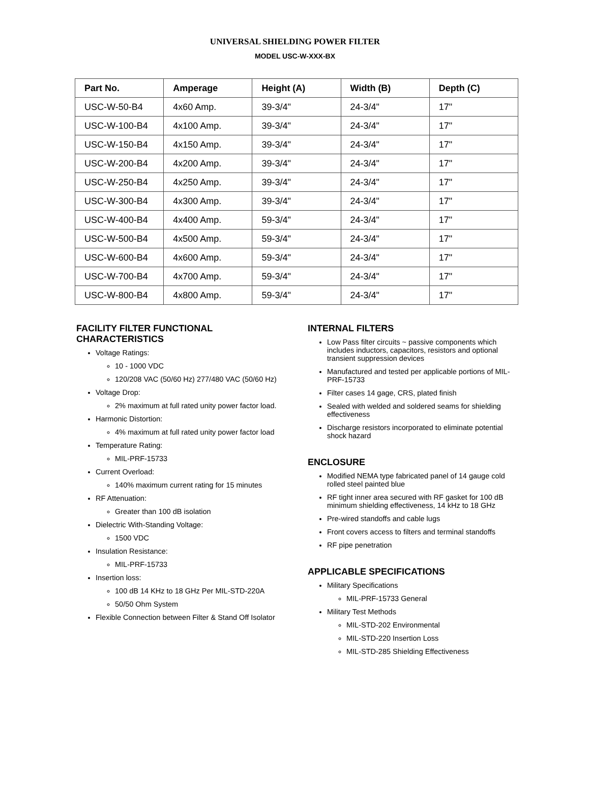UNIVERSAL SHIELDING POWER FILTER
MODEL USC-W-XXX-BX
| Part No. | Amperage | Height (A) | Width (B) | Depth (C) |
| --- | --- | --- | --- | --- |
| USC-W-50-B4 | 4x60 Amp. | 39-3/4" | 24-3/4" | 17" |
| USC-W-100-B4 | 4x100 Amp. | 39-3/4" | 24-3/4" | 17" |
| USC-W-150-B4 | 4x150 Amp. | 39-3/4" | 24-3/4" | 17" |
| USC-W-200-B4 | 4x200 Amp. | 39-3/4" | 24-3/4" | 17" |
| USC-W-250-B4 | 4x250 Amp. | 39-3/4" | 24-3/4" | 17" |
| USC-W-300-B4 | 4x300 Amp. | 39-3/4" | 24-3/4" | 17" |
| USC-W-400-B4 | 4x400 Amp. | 59-3/4" | 24-3/4" | 17" |
| USC-W-500-B4 | 4x500 Amp. | 59-3/4" | 24-3/4" | 17" |
| USC-W-600-B4 | 4x600 Amp. | 59-3/4" | 24-3/4" | 17" |
| USC-W-700-B4 | 4x700 Amp. | 59-3/4" | 24-3/4" | 17" |
| USC-W-800-B4 | 4x800 Amp. | 59-3/4" | 24-3/4" | 17" |
FACILITY FILTER FUNCTIONAL CHARACTERISTICS
Voltage Ratings:
10 - 1000 VDC
120/208 VAC (50/60 Hz) 277/480 VAC (50/60 Hz)
Voltage Drop:
2% maximum at full rated unity power factor load.
Harmonic Distortion:
4% maximum at full rated unity power factor load
Temperature Rating:
MIL-PRF-15733
Current Overload:
140% maximum current rating for 15 minutes
RF Attenuation:
Greater than 100 dB isolation
Dielectric With-Standing Voltage:
1500 VDC
Insulation Resistance:
MIL-PRF-15733
Insertion loss:
100 dB 14 KHz to 18 GHz Per MIL-STD-220A
50/50 Ohm System
Flexible Connection between Filter & Stand Off Isolator
INTERNAL FILTERS
Low Pass filter circuits ~ passive components which includes inductors, capacitors, resistors and optional transient suppression devices
Manufactured and tested per applicable portions of MIL-PRF-15733
Filter cases 14 gage, CRS, plated finish
Sealed with welded and soldered seams for shielding effectiveness
Discharge resistors incorporated to eliminate potential shock hazard
ENCLOSURE
Modified NEMA type fabricated panel of 14 gauge cold rolled steel painted blue
RF tight inner area secured with RF gasket for 100 dB minimum shielding effectiveness, 14 kHz to 18 GHz
Pre-wired standoffs and cable lugs
Front covers access to filters and terminal standoffs
RF pipe penetration
APPLICABLE SPECIFICATIONS
Military Specifications
MIL-PRF-15733 General
Military Test Methods
MIL-STD-202 Environmental
MIL-STD-220 Insertion Loss
MIL-STD-285 Shielding Effectiveness